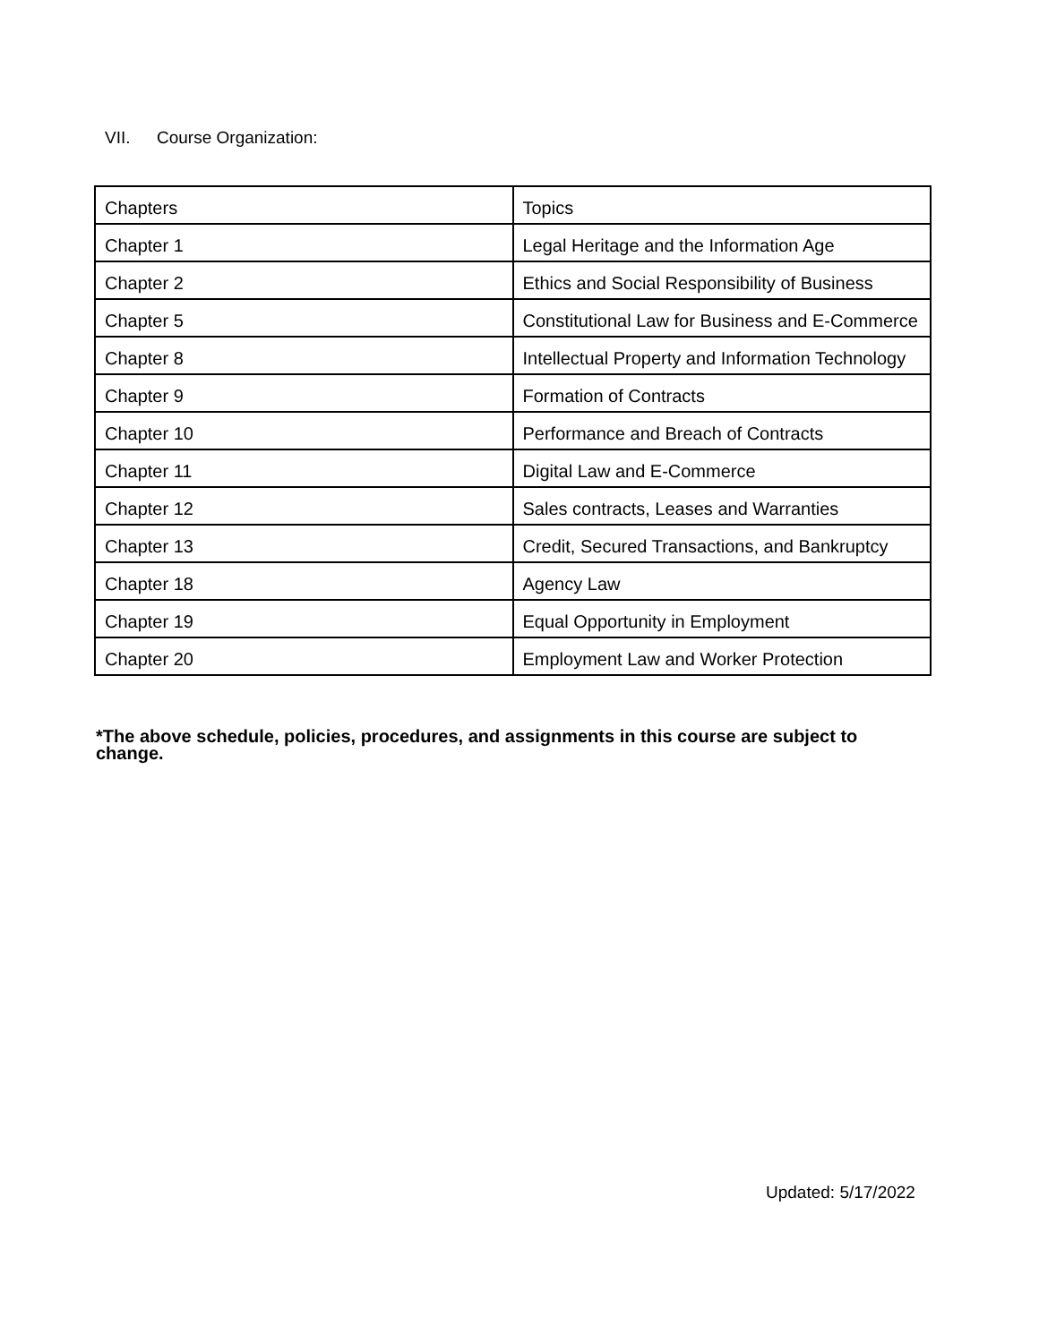VII. Course Organization:
| Chapters | Topics |
| Chapter 1 | Legal Heritage and the Information Age |
| Chapter 2 | Ethics and Social Responsibility of Business |
| Chapter 5 | Constitutional Law for Business and E-Commerce |
| Chapter 8 | Intellectual Property and Information Technology |
| Chapter 9 | Formation of Contracts |
| Chapter 10 | Performance and Breach of Contracts |
| Chapter 11 | Digital Law and E-Commerce |
| Chapter 12 | Sales contracts, Leases and Warranties |
| Chapter 13 | Credit, Secured Transactions, and Bankruptcy |
| Chapter 18 | Agency Law |
| Chapter 19 | Equal Opportunity in Employment |
| Chapter 20 | Employment Law and Worker Protection |
*The above schedule, policies, procedures, and assignments in this course are subject to change.
Updated: 5/17/2022